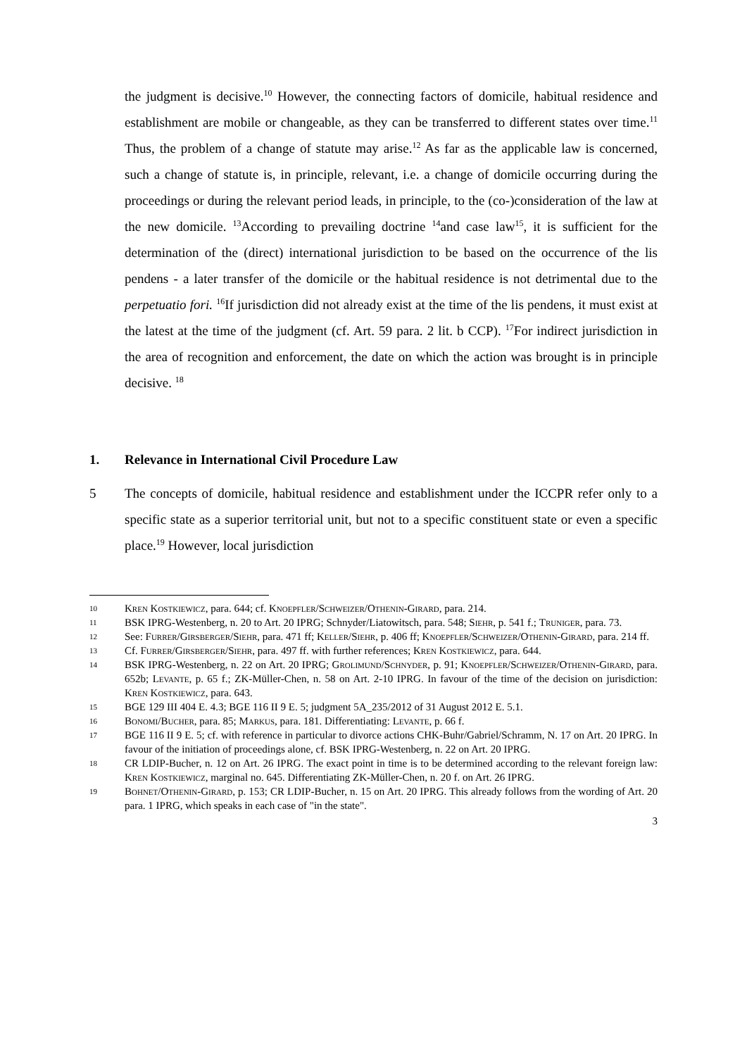the judgment is decisive.<sup>10</sup> However, the connecting factors of domicile, habitual residence and establishment are mobile or changeable, as they can be transferred to different states over time.<sup>11</sup> Thus, the problem of a change of statute may arise.<sup>12</sup> As far as the applicable law is concerned, such a change of statute is, in principle, relevant, i.e. a change of domicile occurring during the proceedings or during the relevant period leads, in principle, to the (co-)consideration of the law at the new domicile. <sup>13</sup>According to prevailing doctrine <sup>14</sup>and case law<sup>15</sup>, it is sufficient for the determination of the (direct) international jurisdiction to be based on the occurrence of the lis pendens - a later transfer of the domicile or the habitual residence is not detrimental due to the perpetuatio fori. <sup>16</sup>If jurisdiction did not already exist at the time of the lis pendens, it must exist at the latest at the time of the judgment (cf. Art. 59 para. 2 lit. b CCP). <sup>17</sup>For indirect jurisdiction in the area of recognition and enforcement, the date on which the action was brought is in principle decisive. <sup>18</sup>
1. Relevance in International Civil Procedure Law
5 The concepts of domicile, habitual residence and establishment under the ICCPR refer only to a specific state as a superior territorial unit, but not to a specific constituent state or even a specific place.<sup>19</sup> However, local jurisdiction
10 Kren Kostkiewicz, para. 644; cf. Knoepfler/Schweizer/Othenin-Girard, para. 214.
11 BSK IPRG-Westenberg, n. 20 to Art. 20 IPRG; Schnyder/Liatowitsch, para. 548; Siehr, p. 541 f.; Truniger, para. 73.
12 See: Furrer/Girsberger/Siehr, para. 471 ff; Keller/Siehr, p. 406 ff; Knoepfler/Schweizer/Othenin-Girard, para. 214 ff.
13 Cf. Furrer/Girsberger/Siehr, para. 497 ff. with further references; Kren Kostkiewicz, para. 644.
14 BSK IPRG-Westenberg, n. 22 on Art. 20 IPRG; Grolimund/Schnyder, p. 91; Knoepfler/Schweizer/Othenin-Girard, para. 652b; Levante, p. 65 f.; ZK-Müller-Chen, n. 58 on Art. 2-10 IPRG. In favour of the time of the decision on jurisdiction: Kren Kostkiewicz, para. 643.
15 BGE 129 III 404 E. 4.3; BGE 116 II 9 E. 5; judgment 5A_235/2012 of 31 August 2012 E. 5.1.
16 Bonomi/Bucher, para. 85; Markus, para. 181. Differentiating: Levante, p. 66 f.
17 BGE 116 II 9 E. 5; cf. with reference in particular to divorce actions CHK-Buhr/Gabriel/Schramm, N. 17 on Art. 20 IPRG. In favour of the initiation of proceedings alone, cf. BSK IPRG-Westenberg, n. 22 on Art. 20 IPRG.
18 CR LDIP-Bucher, n. 12 on Art. 26 IPRG. The exact point in time is to be determined according to the relevant foreign law: Kren Kostkiewicz, marginal no. 645. Differentiating ZK-Müller-Chen, n. 20 f. on Art. 26 IPRG.
19 Bohnet/Othenin-Girard, p. 153; CR LDIP-Bucher, n. 15 on Art. 20 IPRG. This already follows from the wording of Art. 20 para. 1 IPRG, which speaks in each case of "in the state".
3